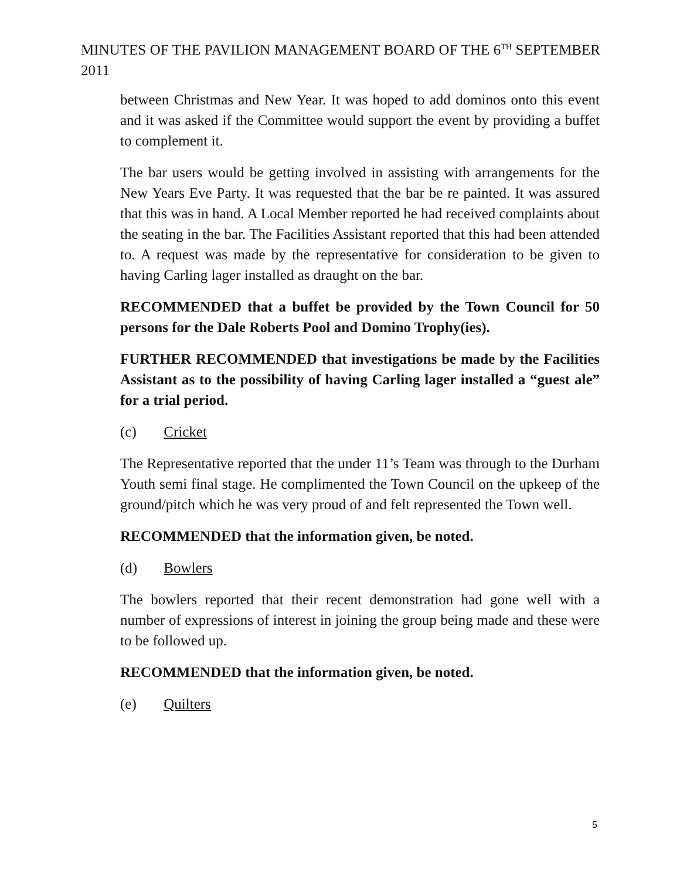MINUTES OF THE PAVILION MANAGEMENT BOARD OF THE 6<sup>TH</sup> SEPTEMBER 2011
between Christmas and New Year. It was hoped to add dominos onto this event and it was asked if the Committee would support the event by providing a buffet to complement it.
The bar users would be getting involved in assisting with arrangements for the New Years Eve Party. It was requested that the bar be re painted. It was assured that this was in hand. A Local Member reported he had received complaints about the seating in the bar. The Facilities Assistant reported that this had been attended to. A request was made by the representative for consideration to be given to having Carling lager installed as draught on the bar.
RECOMMENDED that a buffet be provided by the Town Council for 50 persons for the Dale Roberts Pool and Domino Trophy(ies).
FURTHER RECOMMENDED that investigations be made by the Facilities Assistant as to the possibility of having Carling lager installed a “guest ale” for a trial period.
(c) Cricket
The Representative reported that the under 11’s Team was through to the Durham Youth semi final stage. He complimented the Town Council on the upkeep of the ground/pitch which he was very proud of and felt represented the Town well.
RECOMMENDED that the information given, be noted.
(d) Bowlers
The bowlers reported that their recent demonstration had gone well with a number of expressions of interest in joining the group being made and these were to be followed up.
RECOMMENDED that the information given, be noted.
(e) Quilters
5